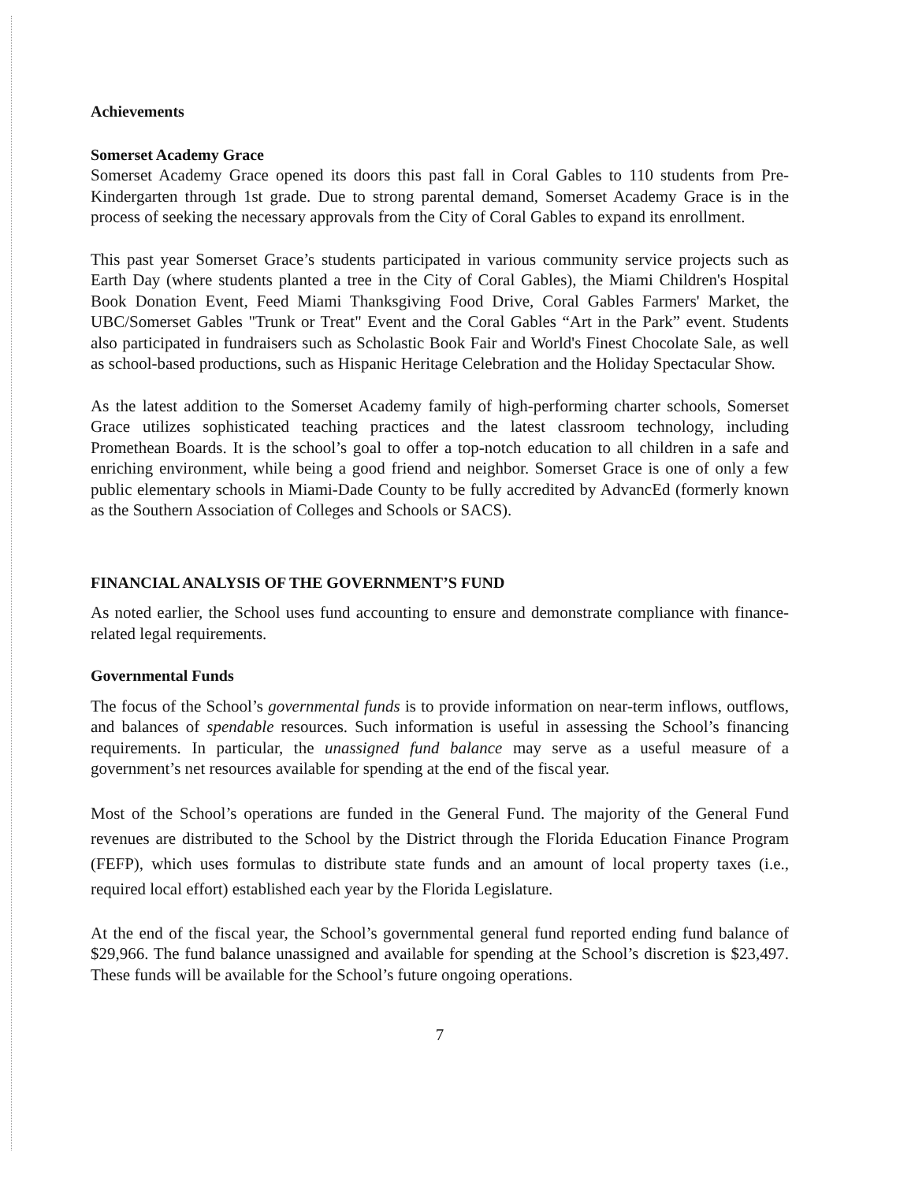Achievements
Somerset Academy Grace
Somerset Academy Grace opened its doors this past fall in Coral Gables to 110 students from Pre-Kindergarten through 1st grade. Due to strong parental demand, Somerset Academy Grace is in the process of seeking the necessary approvals from the City of Coral Gables to expand its enrollment.
This past year Somerset Grace’s students participated in various community service projects such as Earth Day (where students planted a tree in the City of Coral Gables), the Miami Children's Hospital Book Donation Event, Feed Miami Thanksgiving Food Drive, Coral Gables Farmers' Market, the UBC/Somerset Gables "Trunk or Treat" Event and the Coral Gables “Art in the Park” event. Students also participated in fundraisers such as Scholastic Book Fair and World's Finest Chocolate Sale, as well as school-based productions, such as Hispanic Heritage Celebration and the Holiday Spectacular Show.
As the latest addition to the Somerset Academy family of high-performing charter schools, Somerset Grace utilizes sophisticated teaching practices and the latest classroom technology, including Promethean Boards. It is the school’s goal to offer a top-notch education to all children in a safe and enriching environment, while being a good friend and neighbor. Somerset Grace is one of only a few public elementary schools in Miami-Dade County to be fully accredited by AdvancEd (formerly known as the Southern Association of Colleges and Schools or SACS).
FINANCIAL ANALYSIS OF THE GOVERNMENT’S FUND
As noted earlier, the School uses fund accounting to ensure and demonstrate compliance with finance-related legal requirements.
Governmental Funds
The focus of the School’s governmental funds is to provide information on near-term inflows, outflows, and balances of spendable resources. Such information is useful in assessing the School’s financing requirements. In particular, the unassigned fund balance may serve as a useful measure of a government’s net resources available for spending at the end of the fiscal year.
Most of the School’s operations are funded in the General Fund. The majority of the General Fund revenues are distributed to the School by the District through the Florida Education Finance Program (FEFP), which uses formulas to distribute state funds and an amount of local property taxes (i.e., required local effort) established each year by the Florida Legislature.
At the end of the fiscal year, the School’s governmental general fund reported ending fund balance of $29,966. The fund balance unassigned and available for spending at the School’s discretion is $23,497. These funds will be available for the School’s future ongoing operations.
7